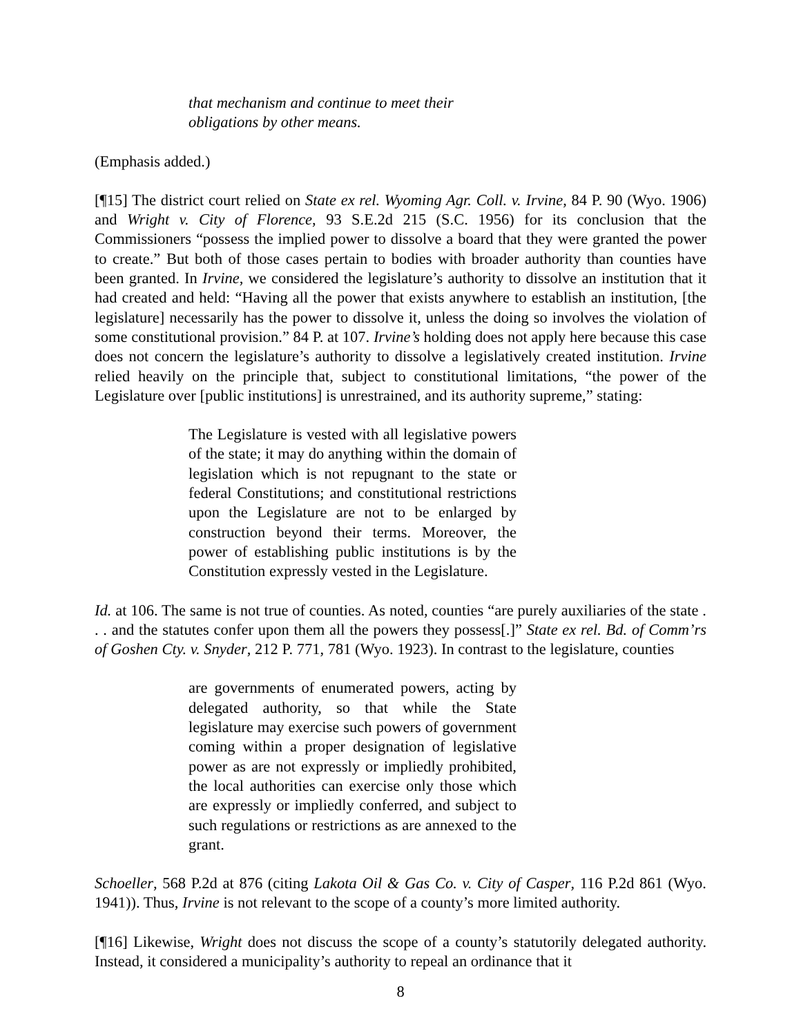that mechanism and continue to meet their obligations by other means.
(Emphasis added.)
[¶15] The district court relied on State ex rel. Wyoming Agr. Coll. v. Irvine, 84 P. 90 (Wyo. 1906) and Wright v. City of Florence, 93 S.E.2d 215 (S.C. 1956) for its conclusion that the Commissioners “possess the implied power to dissolve a board that they were granted the power to create.” But both of those cases pertain to bodies with broader authority than counties have been granted. In Irvine, we considered the legislature’s authority to dissolve an institution that it had created and held: “Having all the power that exists anywhere to establish an institution, [the legislature] necessarily has the power to dissolve it, unless the doing so involves the violation of some constitutional provision.” 84 P. at 107. Irvine’s holding does not apply here because this case does not concern the legislature’s authority to dissolve a legislatively created institution. Irvine relied heavily on the principle that, subject to constitutional limitations, “the power of the Legislature over [public institutions] is unrestrained, and its authority supreme,” stating:
The Legislature is vested with all legislative powers of the state; it may do anything within the domain of legislation which is not repugnant to the state or federal Constitutions; and constitutional restrictions upon the Legislature are not to be enlarged by construction beyond their terms. Moreover, the power of establishing public institutions is by the Constitution expressly vested in the Legislature.
Id. at 106. The same is not true of counties. As noted, counties “are purely auxiliaries of the state . . . and the statutes confer upon them all the powers they possess[.]” State ex rel. Bd. of Comm’rs of Goshen Cty. v. Snyder, 212 P. 771, 781 (Wyo. 1923). In contrast to the legislature, counties
are governments of enumerated powers, acting by delegated authority, so that while the State legislature may exercise such powers of government coming within a proper designation of legislative power as are not expressly or impliedly prohibited, the local authorities can exercise only those which are expressly or impliedly conferred, and subject to such regulations or restrictions as are annexed to the grant.
Schoeller, 568 P.2d at 876 (citing Lakota Oil & Gas Co. v. City of Casper, 116 P.2d 861 (Wyo. 1941)). Thus, Irvine is not relevant to the scope of a county’s more limited authority.
[¶16] Likewise, Wright does not discuss the scope of a county’s statutorily delegated authority. Instead, it considered a municipality’s authority to repeal an ordinance that it
8